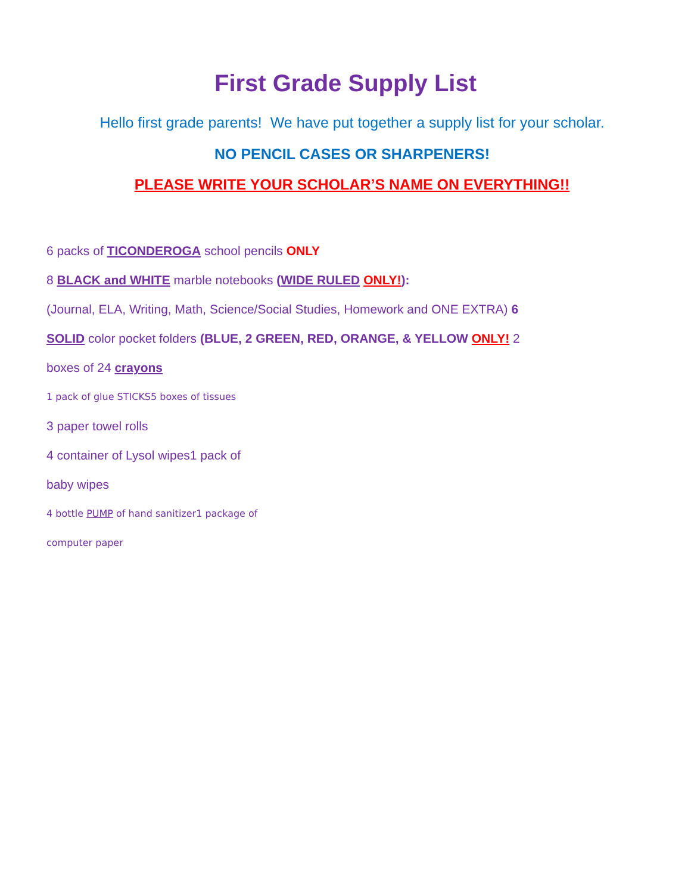First Grade Supply List
Hello first grade parents! We have put together a supply list for your scholar.
NO PENCIL CASES OR SHARPENERS!
PLEASE WRITE YOUR SCHOLAR’S NAME ON EVERYTHING!!
6 packs of TICONDEROGA school pencils ONLY
8 BLACK and WHITE marble notebooks (WIDE RULED ONLY!):
(Journal, ELA, Writing, Math, Science/Social Studies, Homework and ONE EXTRA) 6
SOLID color pocket folders (BLUE, 2 GREEN, RED, ORANGE, & YELLOW ONLY! 2
boxes of 24 crayons
1 pack of glue STICKS5 boxes of tissues
3 paper towel rolls
4 container of Lysol wipes1 pack of
baby wipes
4 bottle PUMP of hand sanitizer1 package of
computer paper